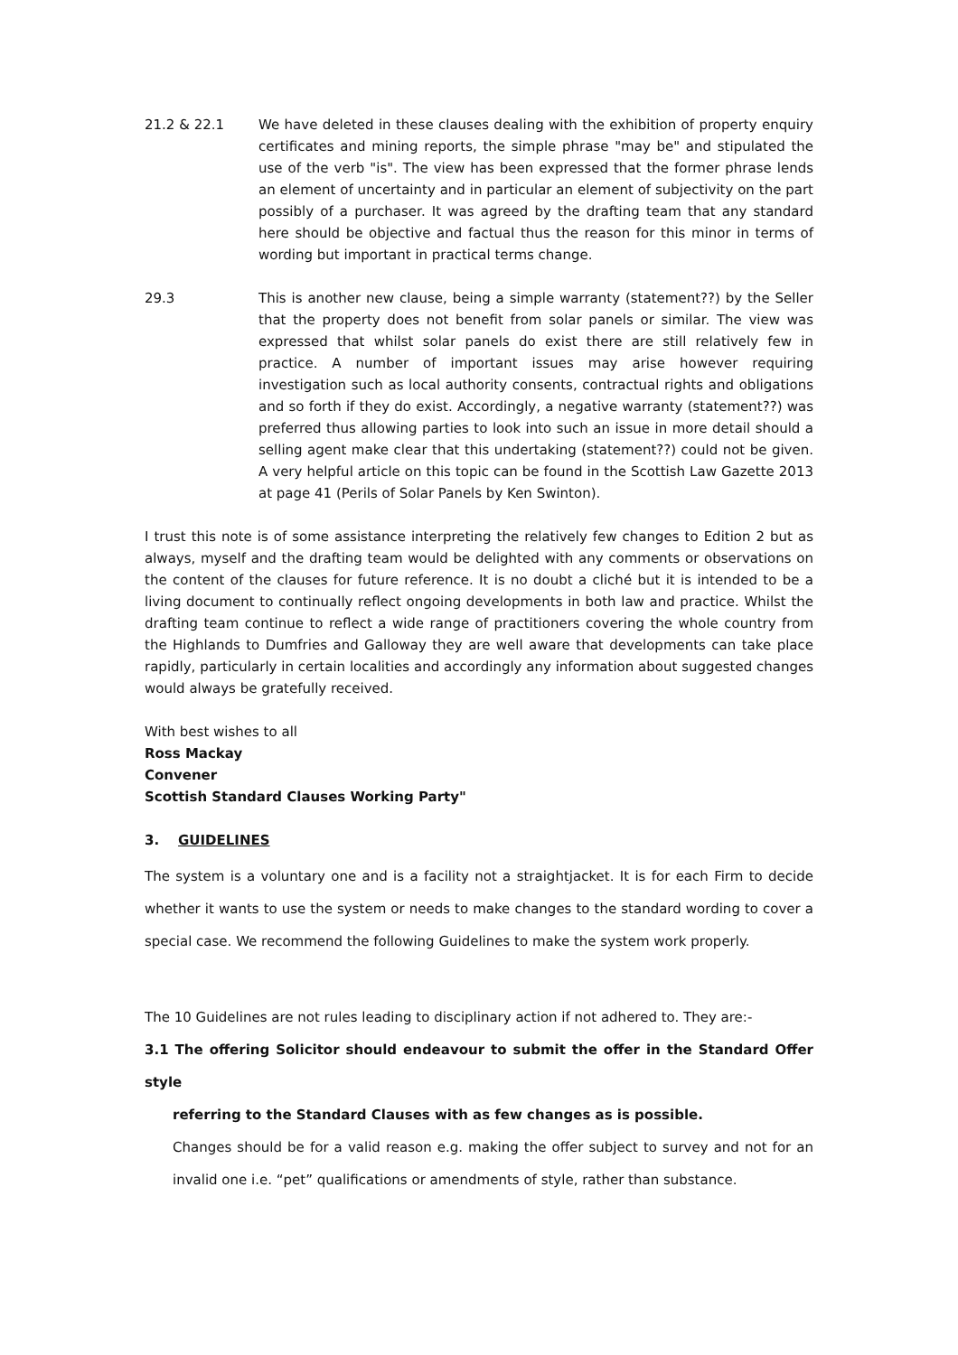21.2 & 22.1 We have deleted in these clauses dealing with the exhibition of property enquiry certificates and mining reports, the simple phrase "may be" and stipulated the use of the verb "is". The view has been expressed that the former phrase lends an element of uncertainty and in particular an element of subjectivity on the part possibly of a purchaser. It was agreed by the drafting team that any standard here should be objective and factual thus the reason for this minor in terms of wording but important in practical terms change.
29.3 This is another new clause, being a simple warranty (statement??) by the Seller that the property does not benefit from solar panels or similar. The view was expressed that whilst solar panels do exist there are still relatively few in practice. A number of important issues may arise however requiring investigation such as local authority consents, contractual rights and obligations and so forth if they do exist. Accordingly, a negative warranty (statement??) was preferred thus allowing parties to look into such an issue in more detail should a selling agent make clear that this undertaking (statement??) could not be given. A very helpful article on this topic can be found in the Scottish Law Gazette 2013 at page 41 (Perils of Solar Panels by Ken Swinton).
I trust this note is of some assistance interpreting the relatively few changes to Edition 2 but as always, myself and the drafting team would be delighted with any comments or observations on the content of the clauses for future reference. It is no doubt a cliché but it is intended to be a living document to continually reflect ongoing developments in both law and practice. Whilst the drafting team continue to reflect a wide range of practitioners covering the whole country from the Highlands to Dumfries and Galloway they are well aware that developments can take place rapidly, particularly in certain localities and accordingly any information about suggested changes would always be gratefully received.
With best wishes to all
Ross Mackay
Convener
Scottish Standard Clauses Working Party"
3. GUIDELINES
The system is a voluntary one and is a facility not a straightjacket. It is for each Firm to decide whether it wants to use the system or needs to make changes to the standard wording to cover a special case. We recommend the following Guidelines to make the system work properly.
The 10 Guidelines are not rules leading to disciplinary action if not adhered to. They are:-
3.1 The offering Solicitor should endeavour to submit the offer in the Standard Offer style
referring to the Standard Clauses with as few changes as is possible.
Changes should be for a valid reason e.g. making the offer subject to survey and not for an invalid one i.e. “pet” qualifications or amendments of style, rather than substance.